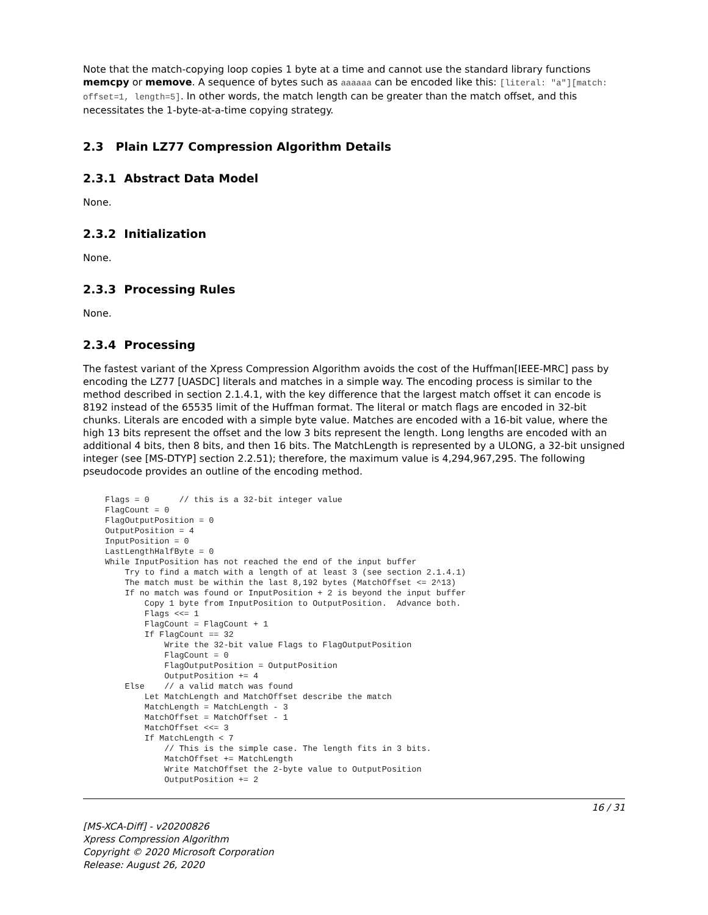Note that the match-copying loop copies 1 byte at a time and cannot use the standard library functions memcpy or memove. A sequence of bytes such as aaaaaa can be encoded like this: [literal: "a"][match: offset=1, length=5]. In other words, the match length can be greater than the match offset, and this necessitates the 1-byte-at-a-time copying strategy.
2.3 Plain LZ77 Compression Algorithm Details
2.3.1 Abstract Data Model
None.
2.3.2 Initialization
None.
2.3.3 Processing Rules
None.
2.3.4 Processing
The fastest variant of the Xpress Compression Algorithm avoids the cost of the Huffman[IEEE-MRC] pass by encoding the LZ77 [UASDC] literals and matches in a simple way. The encoding process is similar to the method described in section 2.1.4.1, with the key difference that the largest match offset it can encode is 8192 instead of the 65535 limit of the Huffman format. The literal or match flags are encoded in 32-bit chunks. Literals are encoded with a simple byte value. Matches are encoded with a 16-bit value, where the high 13 bits represent the offset and the low 3 bits represent the length. Long lengths are encoded with an additional 4 bits, then 8 bits, and then 16 bits. The MatchLength is represented by a ULONG, a 32-bit unsigned integer (see [MS-DTYP] section 2.2.51); therefore, the maximum value is 4,294,967,295. The following pseudocode provides an outline of the encoding method.
Flags = 0      // this is a 32-bit integer value
FlagCount = 0
FlagOutputPosition = 0
OutputPosition = 4
InputPosition = 0
LastLengthHalfByte = 0
While InputPosition has not reached the end of the input buffer
    Try to find a match with a length of at least 3 (see section 2.1.4.1)
    The match must be within the last 8,192 bytes (MatchOffset <= 2^13)
    If no match was found or InputPosition + 2 is beyond the input buffer
        Copy 1 byte from InputPosition to OutputPosition.  Advance both.
        Flags <<= 1
        FlagCount = FlagCount + 1
        If FlagCount == 32
            Write the 32-bit value Flags to FlagOutputPosition
            FlagCount = 0
            FlagOutputPosition = OutputPosition
            OutputPosition += 4
    Else    // a valid match was found
        Let MatchLength and MatchOffset describe the match
        MatchLength = MatchLength - 3
        MatchOffset = MatchOffset - 1
        MatchOffset <<= 3
        If MatchLength < 7
            // This is the simple case. The length fits in 3 bits.
            MatchOffset += MatchLength
            Write MatchOffset the 2-byte value to OutputPosition
            OutputPosition += 2
16 / 31
[MS-XCA-Diff] - v20200826
Xpress Compression Algorithm
Copyright © 2020 Microsoft Corporation
Release: August 26, 2020